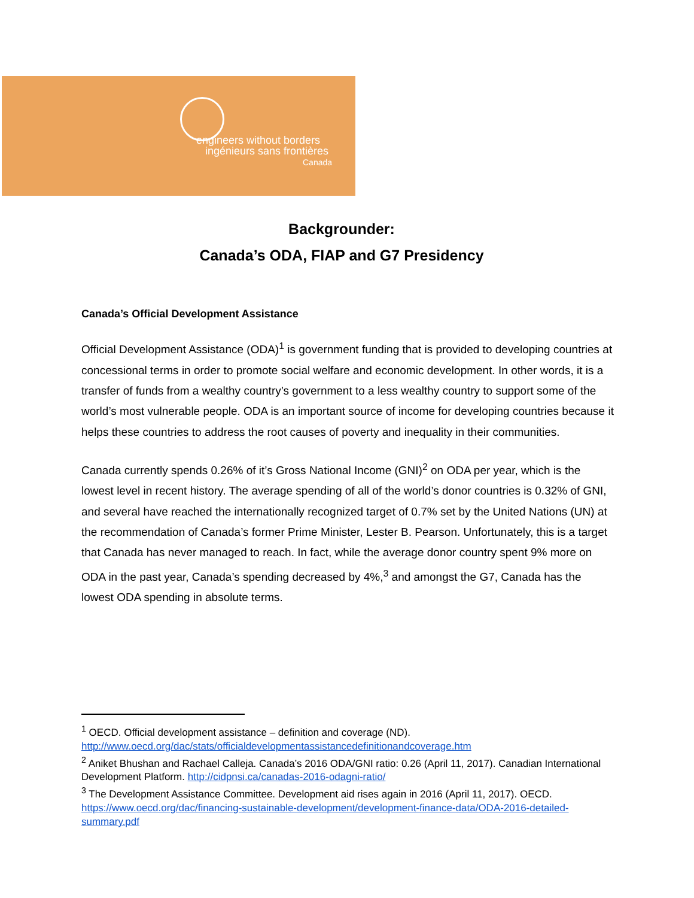engineers without borders
ingénieurs sans frontières
Canada
Backgrounder:
Canada’s ODA, FIAP and G7 Presidency
Canada’s Official Development Assistance
Official Development Assistance (ODA)<sup>1</sup> is government funding that is provided to developing countries at concessional terms in order to promote social welfare and economic development. In other words, it is a transfer of funds from a wealthy country’s government to a less wealthy country to support some of the world’s most vulnerable people. ODA is an important source of income for developing countries because it helps these countries to address the root causes of poverty and inequality in their communities.
Canada currently spends 0.26% of it’s Gross National Income (GNI)<sup>2</sup> on ODA per year, which is the lowest level in recent history. The average spending of all of the world’s donor countries is 0.32% of GNI, and several have reached the internationally recognized target of 0.7% set by the United Nations (UN) at the recommendation of Canada’s former Prime Minister, Lester B. Pearson. Unfortunately, this is a target that Canada has never managed to reach. In fact, while the average donor country spent 9% more on ODA in the past year, Canada’s spending decreased by 4%,<sup>3</sup> and amongst the G7, Canada has the lowest ODA spending in absolute terms.
<sup>1</sup> OECD. Official development assistance – definition and coverage (ND). http://www.oecd.org/dac/stats/officialdevelopmentassistancedefinitionandcoverage.htm
<sup>2</sup> Aniket Bhushan and Rachael Calleja. Canada’s 2016 ODA/GNI ratio: 0.26 (April 11, 2017). Canadian International Development Platform. http://cidpnsi.ca/canadas-2016-odagni-ratio/
<sup>3</sup> The Development Assistance Committee. Development aid rises again in 2016 (April 11, 2017). OECD. https://www.oecd.org/dac/financing-sustainable-development/development-finance-data/ODA-2016-detailed-summary.pdf